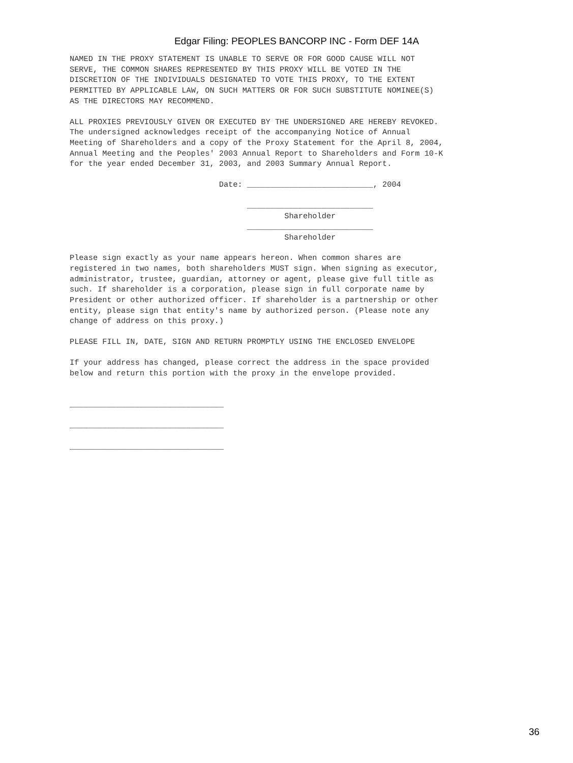Edgar Filing: PEOPLES BANCORP INC - Form DEF 14A
NAMED IN THE PROXY STATEMENT IS UNABLE TO SERVE OR FOR GOOD CAUSE WILL NOT SERVE, THE COMMON SHARES REPRESENTED BY THIS PROXY WILL BE VOTED IN THE DISCRETION OF THE INDIVIDUALS DESIGNATED TO VOTE THIS PROXY, TO THE EXTENT PERMITTED BY APPLICABLE LAW, ON SUCH MATTERS OR FOR SUCH SUBSTITUTE NOMINEE(S) AS THE DIRECTORS MAY RECOMMEND.
ALL PROXIES PREVIOUSLY GIVEN OR EXECUTED BY THE UNDERSIGNED ARE HEREBY REVOKED. The undersigned acknowledges receipt of the accompanying Notice of Annual Meeting of Shareholders and a copy of the Proxy Statement for the April 8, 2004, Annual Meeting and the Peoples' 2003 Annual Report to Shareholders and Form 10-K for the year ended December 31, 2003, and 2003 Summary Annual Report.
Date: ___________________________, 2004 ___________________________ Shareholder ___________________________ Shareholder
Please sign exactly as your name appears hereon. When common shares are registered in two names, both shareholders MUST sign. When signing as executor, administrator, trustee, guardian, attorney or agent, please give full title as such. If shareholder is a corporation, please sign in full corporate name by President or other authorized officer. If shareholder is a partnership or other entity, please sign that entity's name by authorized person. (Please note any change of address on this proxy.)
PLEASE FILL IN, DATE, SIGN AND RETURN PROMPTLY USING THE ENCLOSED ENVELOPE
If your address has changed, please correct the address in the space provided below and return this portion with the proxy in the envelope provided.
_________________________________ _________________________________ _________________________________
36